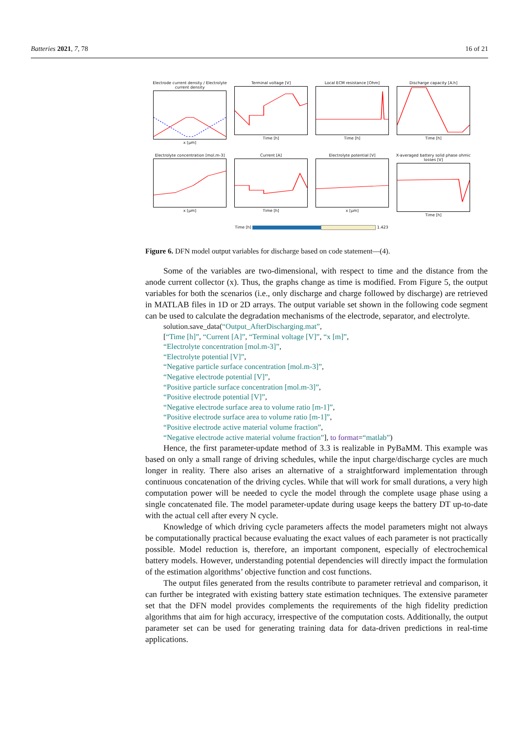Batteries 2021, 7, 78 16 of 21
Electrode current density / Electrolyte current density
x [μm]
Terminal voltage [V]
Time [h]
Local ECM resistance [Ohm]
Time [h]
Discharge capacity [A.h]
Time [h]
Electrolyte concentration [mol.m-3]
x [μm]
Current [A]
Time [h]
Electrolyte potential [V]
x [μm]
X-averaged battery solid phase ohmic losses [V]
Time [h]
Time [h] 1.423
Figure 6. DFN model output variables for discharge based on code statement—(4).
Some of the variables are two-dimensional, with respect to time and the distance from the anode current collector (x). Thus, the graphs change as time is modified. From Figure 5, the output variables for both the scenarios (i.e., only discharge and charge followed by discharge) are retrieved in MATLAB files in 1D or 2D arrays. The output variable set shown in the following code segment can be used to calculate the degradation mechanisms of the electrode, separator, and electrolyte.
solution.save_data(“Output_AfterDischarging.mat”,
[“Time [h]”, “Current [A]”, “Terminal voltage [V]”, “x [m]”,
“Electrolyte concentration [mol.m-3]”,
“Electrolyte potential [V]”,
“Negative particle surface concentration [mol.m-3]”,
“Negative electrode potential [V]”,
“Positive particle surface concentration [mol.m-3]”,
“Positive electrode potential [V]”,
“Negative electrode surface area to volume ratio [m-1]”,
“Positive electrode surface area to volume ratio [m-1]”,
“Positive electrode active material volume fraction”,
“Negative electrode active material volume fraction”], to format=“matlab”)
Hence, the first parameter-update method of 3.3 is realizable in PyBaMM. This example was based on only a small range of driving schedules, while the input charge/discharge cycles are much longer in reality. There also arises an alternative of a straightforward implementation through continuous concatenation of the driving cycles. While that will work for small durations, a very high computation power will be needed to cycle the model through the complete usage phase using a single concatenated file. The model parameter-update during usage keeps the battery DT up-to-date with the actual cell after every N cycle.
Knowledge of which driving cycle parameters affects the model parameters might not always be computationally practical because evaluating the exact values of each parameter is not practically possible. Model reduction is, therefore, an important component, especially of electrochemical battery models. However, understanding potential dependencies will directly impact the formulation of the estimation algorithms’ objective function and cost functions.
The output files generated from the results contribute to parameter retrieval and comparison, it can further be integrated with existing battery state estimation techniques. The extensive parameter set that the DFN model provides complements the requirements of the high fidelity prediction algorithms that aim for high accuracy, irrespective of the computation costs. Additionally, the output parameter set can be used for generating training data for data-driven predictions in real-time applications.